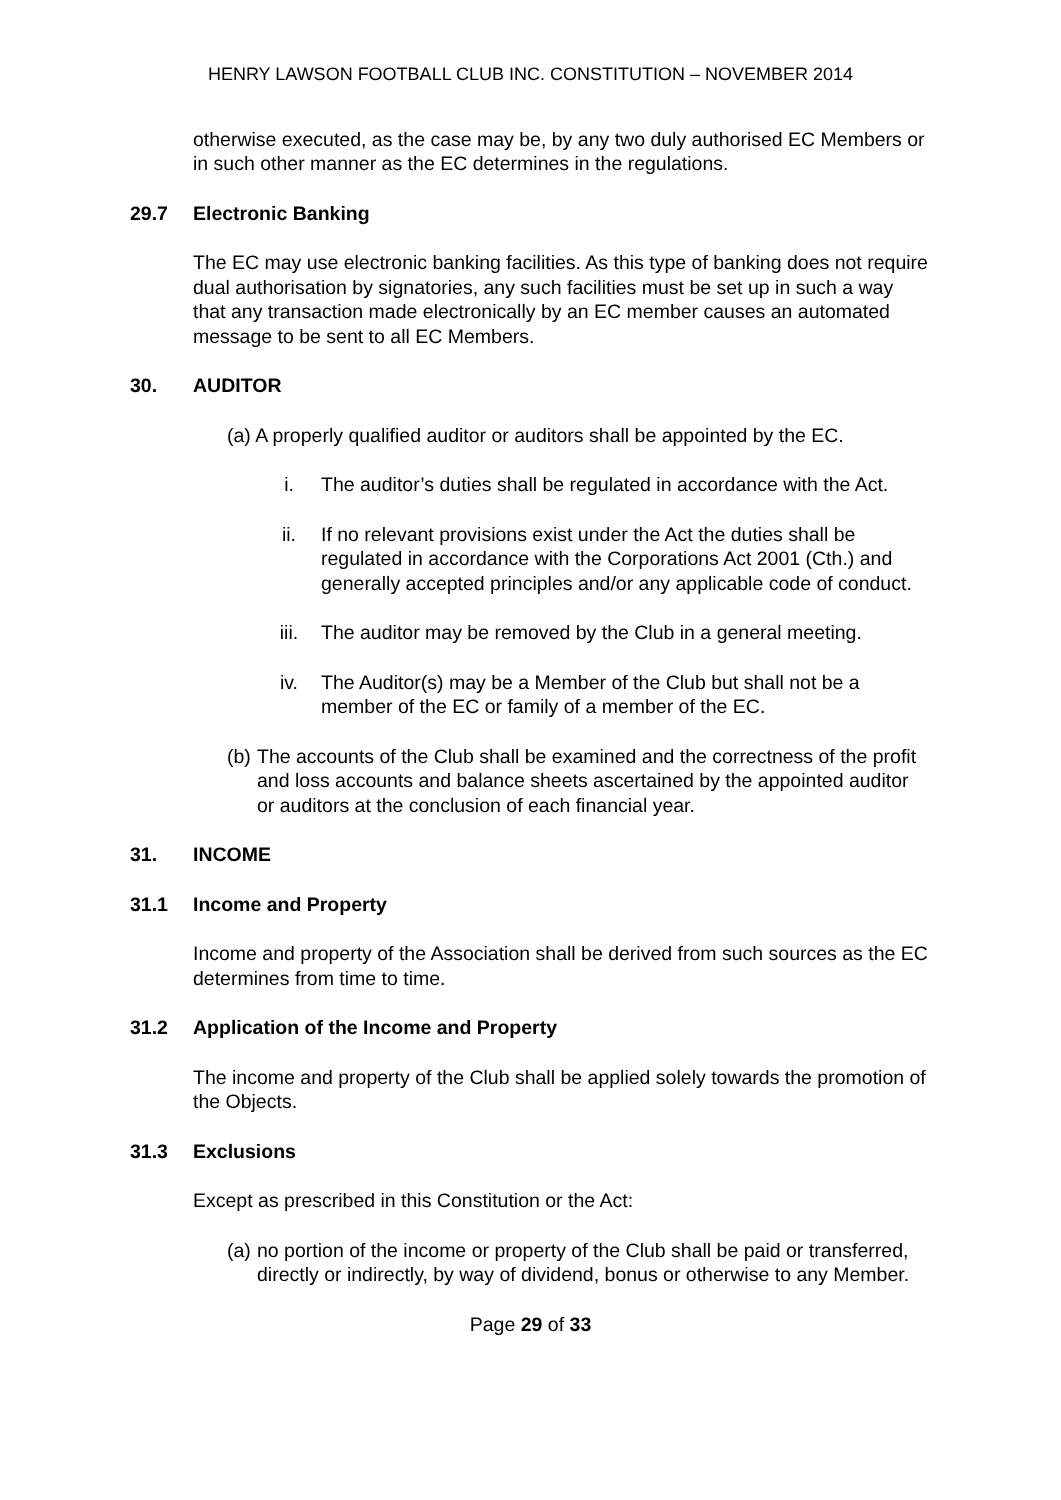HENRY LAWSON FOOTBALL CLUB INC. CONSTITUTION – NOVEMBER 2014
otherwise executed, as the case may be, by any two duly authorised EC Members or in such other manner as the EC determines in the regulations.
29.7 Electronic Banking
The EC may use electronic banking facilities. As this type of banking does not require dual authorisation by signatories, any such facilities must be set up in such a way that any transaction made electronically by an EC member causes an automated message to be sent to all EC Members.
30. AUDITOR
(a) A properly qualified auditor or auditors shall be appointed by the EC.
i. The auditor’s duties shall be regulated in accordance with the Act.
ii. If no relevant provisions exist under the Act the duties shall be regulated in accordance with the Corporations Act 2001 (Cth.) and generally accepted principles and/or any applicable code of conduct.
iii. The auditor may be removed by the Club in a general meeting.
iv. The Auditor(s) may be a Member of the Club but shall not be a member of the EC or family of a member of the EC.
(b) The accounts of the Club shall be examined and the correctness of the profit and loss accounts and balance sheets ascertained by the appointed auditor or auditors at the conclusion of each financial year.
31. INCOME
31.1 Income and Property
Income and property of the Association shall be derived from such sources as the EC determines from time to time.
31.2 Application of the Income and Property
The income and property of the Club shall be applied solely towards the promotion of the Objects.
31.3 Exclusions
Except as prescribed in this Constitution or the Act:
(a) no portion of the income or property of the Club shall be paid or transferred, directly or indirectly, by way of dividend, bonus or otherwise to any Member.
Page 29 of 33